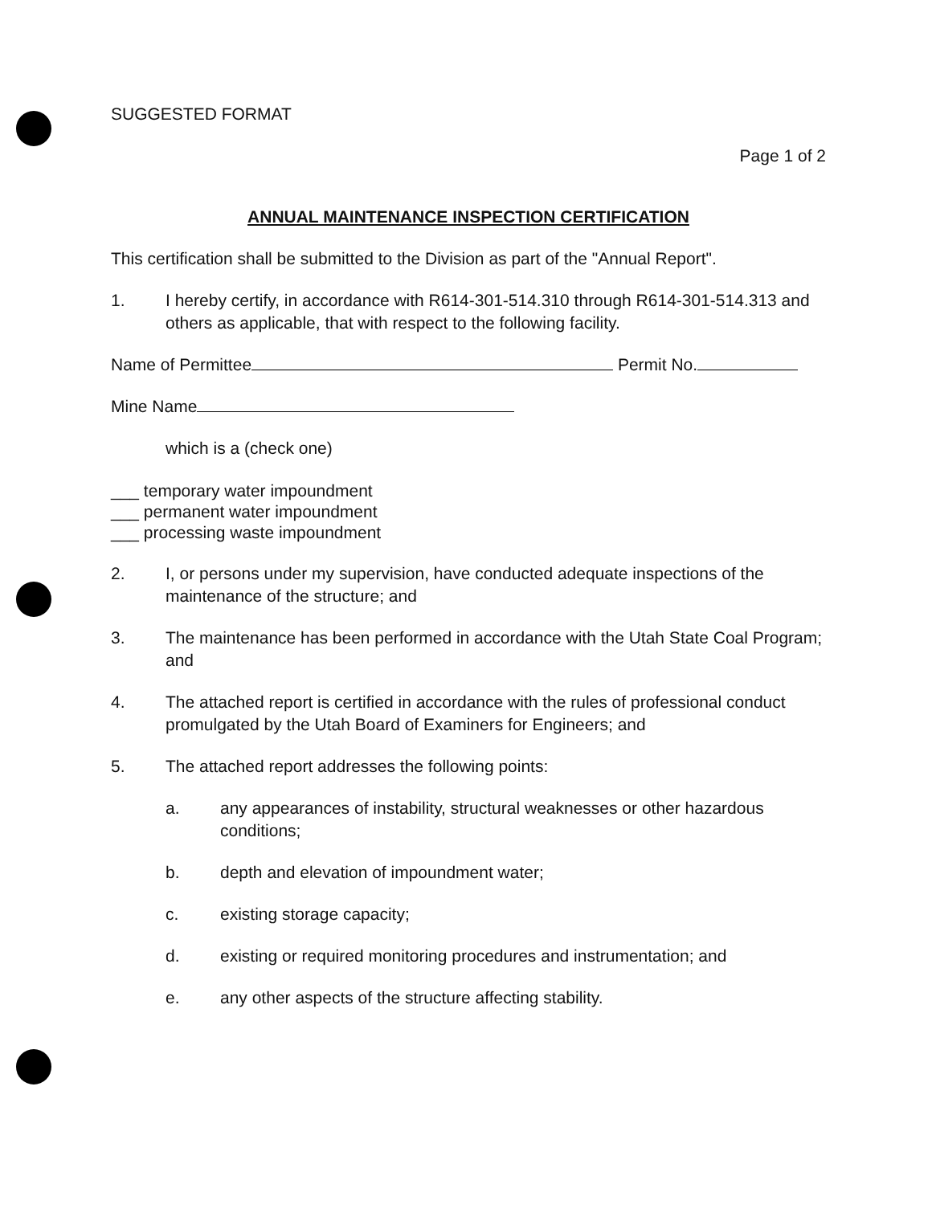SUGGESTED FORMAT
Page 1 of 2
ANNUAL MAINTENANCE INSPECTION CERTIFICATION
This certification shall be submitted to the Division as part of the "Annual Report".
1. I hereby certify, in accordance with R614-301-514.310 through R614-301-514.313 and others as applicable, that with respect to the following facility.
Name of Permittee Permit No.
Mine Name
which is a (check one)
___ temporary water impoundment
___ permanent water impoundment
___ processing waste impoundment
2. I, or persons under my supervision, have conducted adequate inspections of the maintenance of the structure; and
3. The maintenance has been performed in accordance with the Utah State Coal Program; and
4. The attached report is certified in accordance with the rules of professional conduct promulgated by the Utah Board of Examiners for Engineers; and
5. The attached report addresses the following points:
a. any appearances of instability, structural weaknesses or other hazardous conditions;
b. depth and elevation of impoundment water;
c. existing storage capacity;
d. existing or required monitoring procedures and instrumentation; and
e. any other aspects of the structure affecting stability.